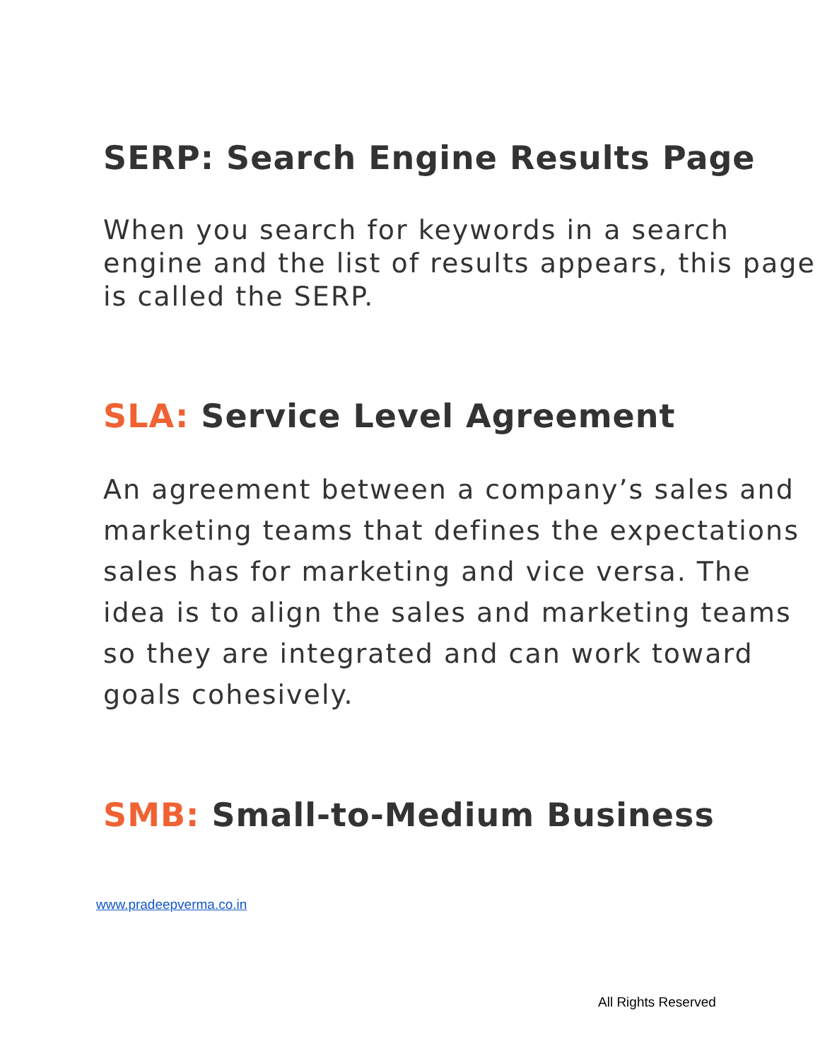SERP: Search Engine Results Page
When you search for keywords in a search engine and the list of results appears, this page is called the SERP.
SLA: Service Level Agreement
An agreement between a company’s sales and marketing teams that defines the expectations sales has for marketing and vice versa. The idea is to align the sales and marketing teams so they are integrated and can work toward goals cohesively.
SMB: Small-to-Medium Business
www.pradeepverma.co.in
All Rights Reserved